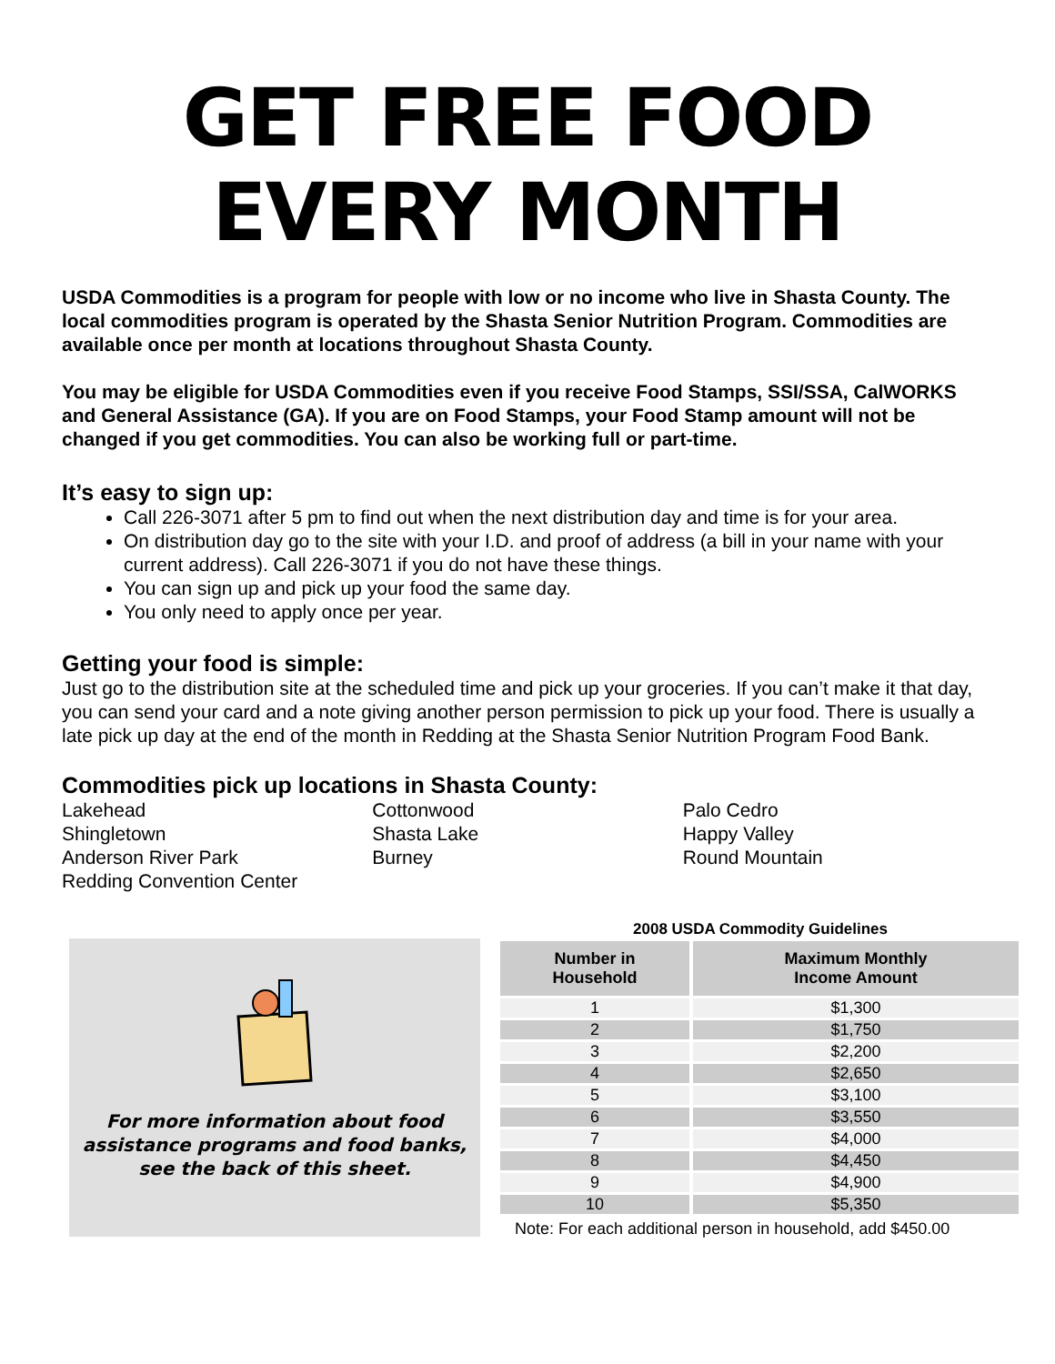GET FREE FOOD
EVERY MONTH
USDA Commodities is a program for people with low or no income who live in Shasta County. The local commodities program is operated by the Shasta Senior Nutrition Program. Commodities are available once per month at locations throughout Shasta County.
You may be eligible for USDA Commodities even if you receive Food Stamps, SSI/SSA, CalWORKS and General Assistance (GA). If you are on Food Stamps, your Food Stamp amount will not be changed if you get commodities. You can also be working full or part-time.
It’s easy to sign up:
Call 226-3071 after 5 pm to find out when the next distribution day and time is for your area.
On distribution day go to the site with your I.D. and proof of address (a bill in your name with your current address). Call 226-3071 if you do not have these things.
You can sign up and pick up your food the same day.
You only need to apply once per year.
Getting your food is simple:
Just go to the distribution site at the scheduled time and pick up your groceries. If you can’t make it that day, you can send your card and a note giving another person permission to pick up your food. There is usually a late pick up day at the end of the month in Redding at the Shasta Senior Nutrition Program Food Bank.
Commodities pick up locations in Shasta County:
Lakehead
Shingletown
Anderson River Park
Redding Convention Center
Cottonwood
Shasta Lake
Burney
Palo Cedro
Happy Valley
Round Mountain
For more information about food assistance programs and food banks, see the back of this sheet.
2008 USDA Commodity Guidelines
| Number in Household | Maximum Monthly Income Amount |
| --- | --- |
| 1 | $1,300 |
| 2 | $1,750 |
| 3 | $2,200 |
| 4 | $2,650 |
| 5 | $3,100 |
| 6 | $3,550 |
| 7 | $4,000 |
| 8 | $4,450 |
| 9 | $4,900 |
| 10 | $5,350 |
Note: For each additional person in household, add $450.00